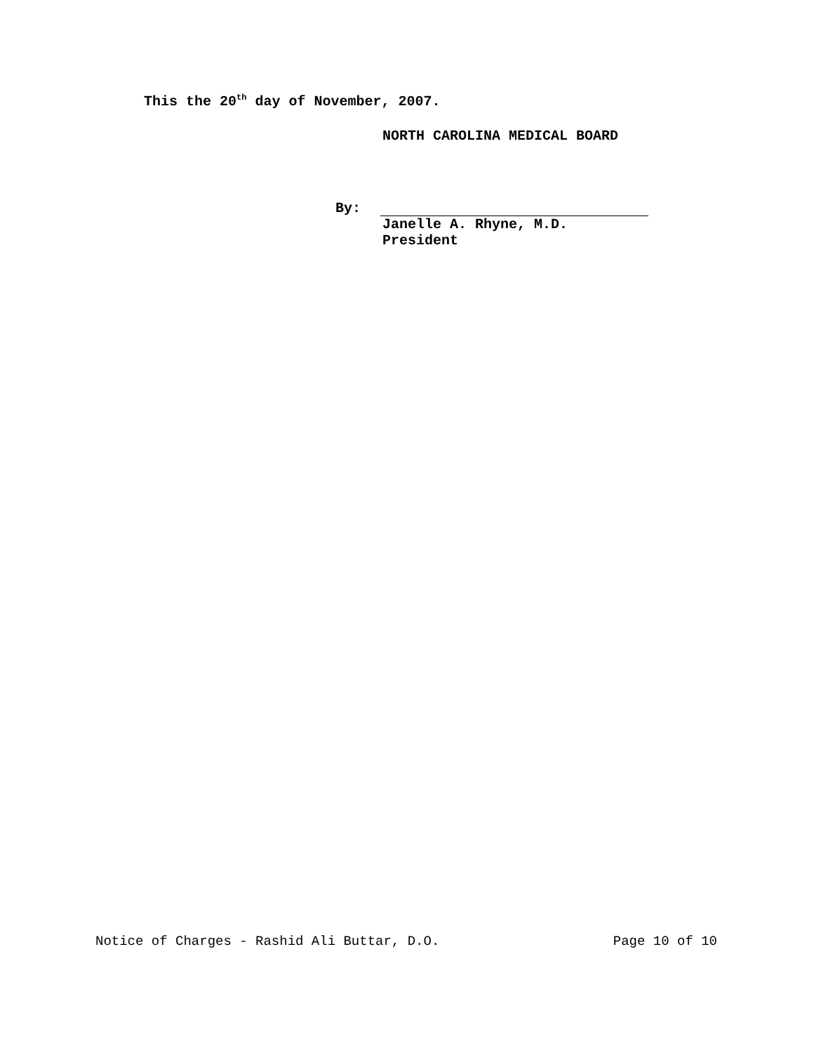This the 20<sup>th</sup> day of November, 2007.
NORTH CAROLINA MEDICAL BOARD
By:
Janelle A. Rhyne, M.D.
President
Notice of Charges - Rashid Ali Buttar, D.O. Page 10 of 10